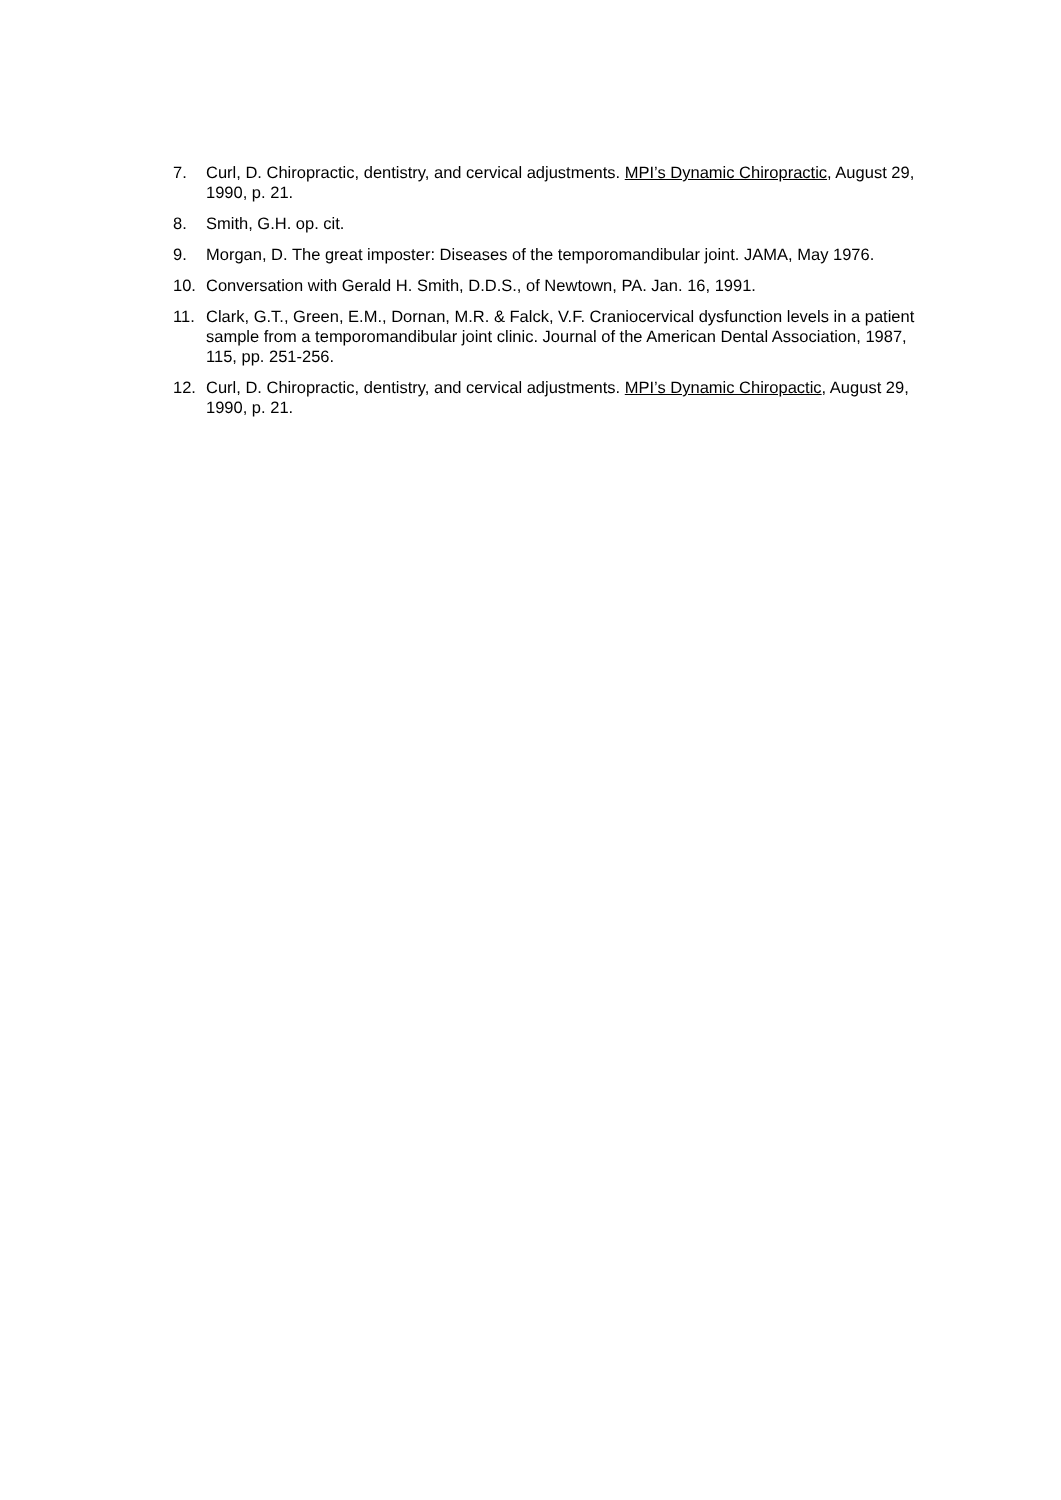7. Curl, D. Chiropractic, dentistry, and cervical adjustments. MPI’s Dynamic Chiropractic, August 29, 1990, p. 21.
8. Smith, G.H. op. cit.
9. Morgan, D. The great imposter: Diseases of the temporomandibular joint. JAMA, May 1976.
10. Conversation with Gerald H. Smith, D.D.S., of Newtown, PA. Jan. 16, 1991.
11. Clark, G.T., Green, E.M., Dornan, M.R. & Falck, V.F. Craniocervical dysfunction levels in a patient sample from a temporomandibular joint clinic. Journal of the American Dental Association, 1987, 115, pp. 251-256.
12. Curl, D. Chiropractic, dentistry, and cervical adjustments. MPI’s Dynamic Chiropactic, August 29, 1990, p. 21.